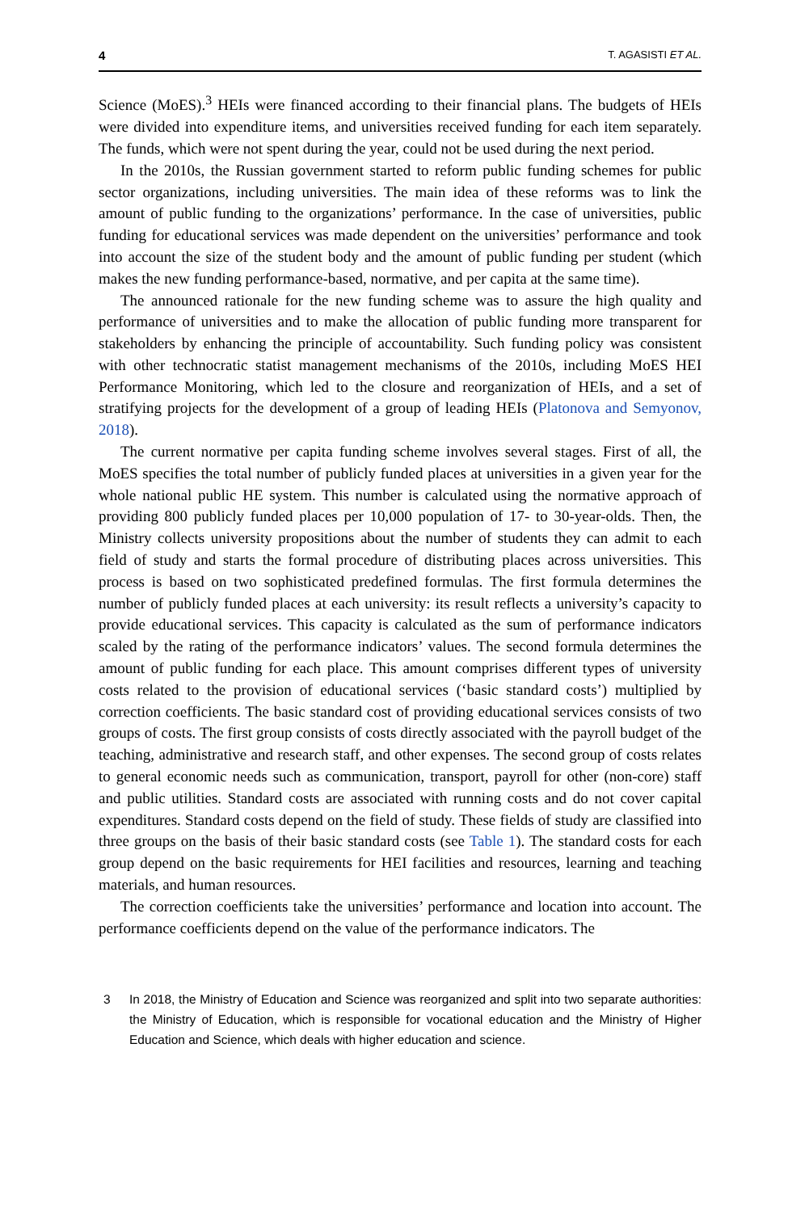4 T. AGASISTI ET AL.
Science (MoES).<sup>3</sup> HEIs were financed according to their financial plans. The budgets of HEIs were divided into expenditure items, and universities received funding for each item separately. The funds, which were not spent during the year, could not be used during the next period.
In the 2010s, the Russian government started to reform public funding schemes for public sector organizations, including universities. The main idea of these reforms was to link the amount of public funding to the organizations’ performance. In the case of universities, public funding for educational services was made dependent on the universities’ performance and took into account the size of the student body and the amount of public funding per student (which makes the new funding performance-based, normative, and per capita at the same time).
The announced rationale for the new funding scheme was to assure the high quality and performance of universities and to make the allocation of public funding more transparent for stakeholders by enhancing the principle of accountability. Such funding policy was consistent with other technocratic statist management mechanisms of the 2010s, including MoES HEI Performance Monitoring, which led to the closure and reorganization of HEIs, and a set of stratifying projects for the development of a group of leading HEIs (Platonova and Semyonov, 2018).
The current normative per capita funding scheme involves several stages. First of all, the MoES specifies the total number of publicly funded places at universities in a given year for the whole national public HE system. This number is calculated using the normative approach of providing 800 publicly funded places per 10,000 population of 17- to 30-year-olds. Then, the Ministry collects university propositions about the number of students they can admit to each field of study and starts the formal procedure of distributing places across universities. This process is based on two sophisticated predefined formulas. The first formula determines the number of publicly funded places at each university: its result reflects a university’s capacity to provide educational services. This capacity is calculated as the sum of performance indicators scaled by the rating of the performance indicators’ values. The second formula determines the amount of public funding for each place. This amount comprises different types of university costs related to the provision of educational services (‘basic standard costs’) multiplied by correction coefficients. The basic standard cost of providing educational services consists of two groups of costs. The first group consists of costs directly associated with the payroll budget of the teaching, administrative and research staff, and other expenses. The second group of costs relates to general economic needs such as communication, transport, payroll for other (non-core) staff and public utilities. Standard costs are associated with running costs and do not cover capital expenditures. Standard costs depend on the field of study. These fields of study are classified into three groups on the basis of their basic standard costs (see Table 1). The standard costs for each group depend on the basic requirements for HEI facilities and resources, learning and teaching materials, and human resources.
The correction coefficients take the universities’ performance and location into account. The performance coefficients depend on the value of the performance indicators. The
3 In 2018, the Ministry of Education and Science was reorganized and split into two separate authorities: the Ministry of Education, which is responsible for vocational education and the Ministry of Higher Education and Science, which deals with higher education and science.